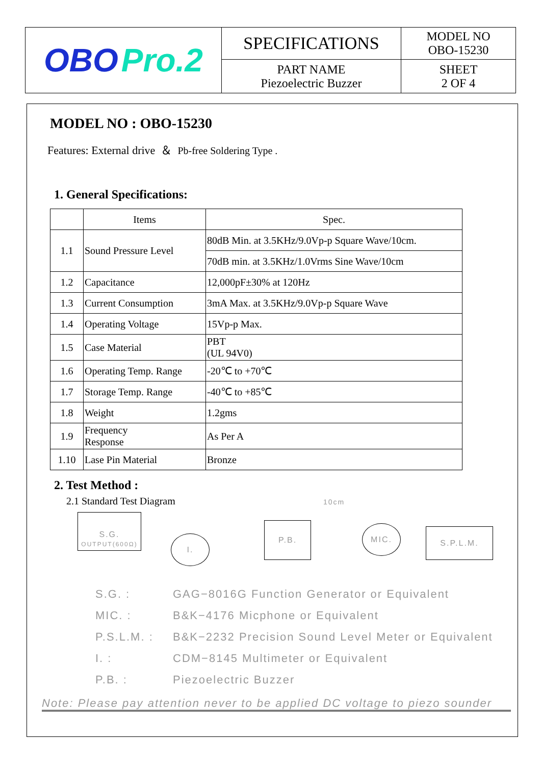| OBO Pro.2 | SPECIFICATIONS | MODEL NO OBO-15230 |
| | PART NAME Piezoelectric Buzzer | SHEET 2 OF 4 |
MODEL NO : OBO-15230
Features: External drive ＆ Pb-free Soldering Type .
1. General Specifications:
| | Items | Spec. |
| 1.1 | Sound Pressure Level | 80dB Min. at 3.5KHz/9.0Vp-p Square Wave/10cm. |
| | | 70dB min. at 3.5KHz/1.0Vrms Sine Wave/10cm |
| 1.2 | Capacitance | 12,000pF±30% at 120Hz |
| 1.3 | Current Consumption | 3mA Max. at 3.5KHz/9.0Vp-p Square Wave |
| 1.4 | Operating Voltage | 15Vp-p Max. |
| 1.5 | Case Material | PBT (UL 94V0) |
| 1.6 | Operating Temp. Range | -20℃ to +70℃ |
| 1.7 | Storage Temp. Range | -40℃ to +85℃ |
| 1.8 | Weight | 1.2gms |
| 1.9 | Frequency Response | As Per A |
| 1.10 | Lase Pin Material | Bronze |
2. Test Method :
2.1 Standard Test Diagram
S.G.
OUTPUT(600Ω)
I.
P.B.
10cm
MIC. S.P.L.M.
| S.G. : | GAG−8016G Function Generator or Equivalent |
| MIC. : | B&K−4176 Micphone or Equivalent |
| P.S.L.M. : | B&K−2232 Precision Sound Level Meter or Equivalent |
| I. : | CDM−8145 Multimeter or Equivalent |
| P.B. : | Piezoelectric Buzzer |
Note: Please pay attention never to be applied DC voltage to piezo sounder